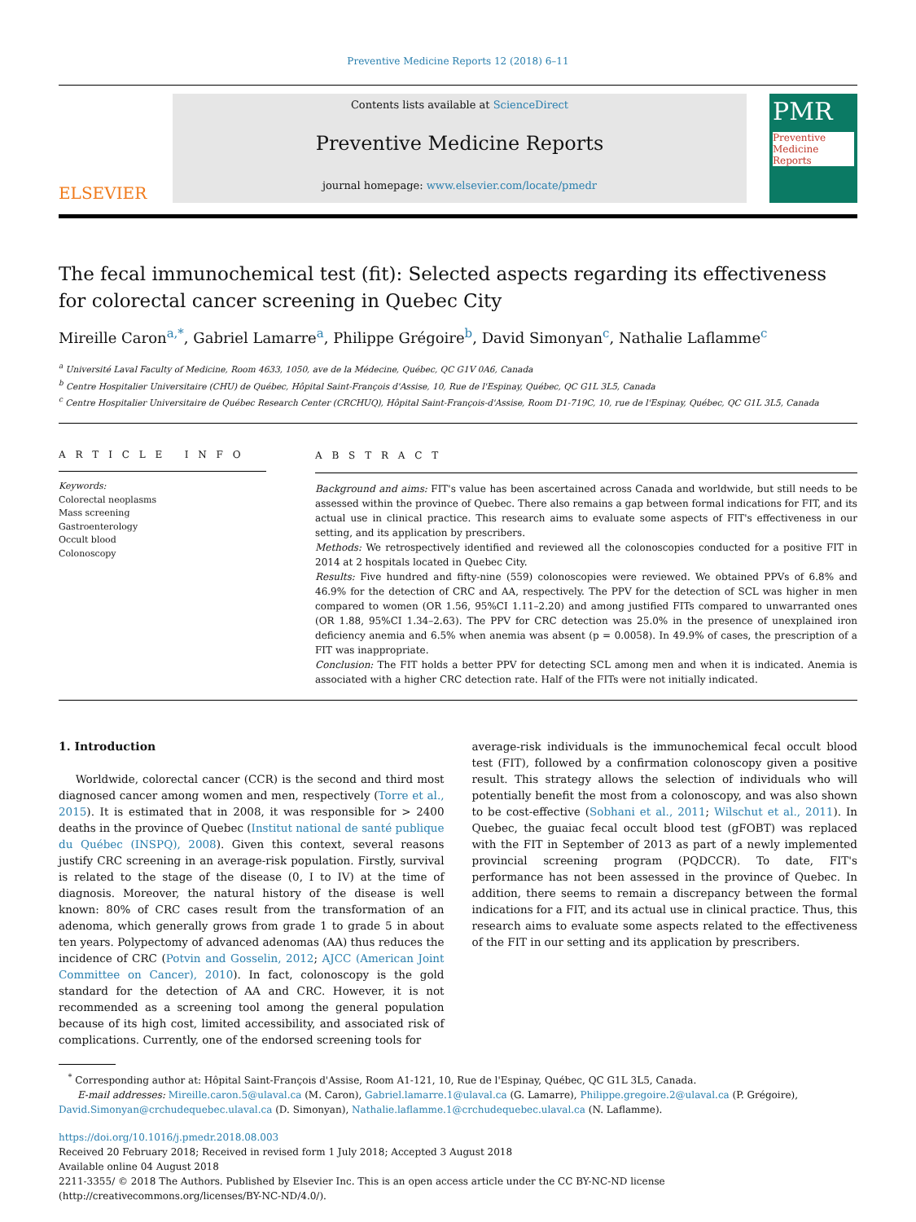Preventive Medicine Reports 12 (2018) 6–11
ELSEVIER
Contents lists available at ScienceDirect
Preventive Medicine Reports
journal homepage: www.elsevier.com/locate/pmedr
PMR
Preventive Medicine Reports
The fecal immunochemical test (fit): Selected aspects regarding its effectiveness for colorectal cancer screening in Quebec City
Mireille Caron<sup>a,*</sup>, Gabriel Lamarre<sup>a</sup>, Philippe Grégoire<sup>b</sup>, David Simonyan<sup>c</sup>, Nathalie Laflamme<sup>c</sup>
<sup>a</sup> Université Laval Faculty of Medicine, Room 4633, 1050, ave de la Médecine, Québec, QC G1V 0A6, Canada
<sup>b</sup> Centre Hospitalier Universitaire (CHU) de Québec, Hôpital Saint-François d'Assise, 10, Rue de l'Espinay, Québec, QC G1L 3L5, Canada
<sup>c</sup> Centre Hospitalier Universitaire de Québec Research Center (CRCHUQ), Hôpital Saint-François-d'Assise, Room D1-719C, 10, rue de l'Espinay, Québec, QC G1L 3L5, Canada
A R T I C L E I N F O
Keywords:
Colorectal neoplasms
Mass screening
Gastroenterology
Occult blood
Colonoscopy
A B S T R A C T
Background and aims: FIT's value has been ascertained across Canada and worldwide, but still needs to be assessed within the province of Quebec. There also remains a gap between formal indications for FIT, and its actual use in clinical practice. This research aims to evaluate some aspects of FIT's effectiveness in our setting, and its application by prescribers.
Methods: We retrospectively identified and reviewed all the colonoscopies conducted for a positive FIT in 2014 at 2 hospitals located in Quebec City.
Results: Five hundred and fifty-nine (559) colonoscopies were reviewed. We obtained PPVs of 6.8% and 46.9% for the detection of CRC and AA, respectively. The PPV for the detection of SCL was higher in men compared to women (OR 1.56, 95%CI 1.11–2.20) and among justified FITs compared to unwarranted ones (OR 1.88, 95%CI 1.34–2.63). The PPV for CRC detection was 25.0% in the presence of unexplained iron deficiency anemia and 6.5% when anemia was absent (p = 0.0058). In 49.9% of cases, the prescription of a FIT was inappropriate.
Conclusion: The FIT holds a better PPV for detecting SCL among men and when it is indicated. Anemia is associated with a higher CRC detection rate. Half of the FITs were not initially indicated.
1. Introduction
Worldwide, colorectal cancer (CCR) is the second and third most diagnosed cancer among women and men, respectively (Torre et al., 2015). It is estimated that in 2008, it was responsible for > 2400 deaths in the province of Quebec (Institut national de santé publique du Québec (INSPQ), 2008). Given this context, several reasons justify CRC screening in an average-risk population. Firstly, survival is related to the stage of the disease (0, I to IV) at the time of diagnosis. Moreover, the natural history of the disease is well known: 80% of CRC cases result from the transformation of an adenoma, which generally grows from grade 1 to grade 5 in about ten years. Polypectomy of advanced adenomas (AA) thus reduces the incidence of CRC (Potvin and Gosselin, 2012; AJCC (American Joint Committee on Cancer), 2010). In fact, colonoscopy is the gold standard for the detection of AA and CRC. However, it is not recommended as a screening tool among the general population because of its high cost, limited accessibility, and associated risk of complications. Currently, one of the endorsed screening tools for
average-risk individuals is the immunochemical fecal occult blood test (FIT), followed by a confirmation colonoscopy given a positive result. This strategy allows the selection of individuals who will potentially benefit the most from a colonoscopy, and was also shown to be cost-effective (Sobhani et al., 2011; Wilschut et al., 2011). In Quebec, the guaiac fecal occult blood test (gFOBT) was replaced with the FIT in September of 2013 as part of a newly implemented provincial screening program (PQDCCR). To date, FIT's performance has not been assessed in the province of Quebec. In addition, there seems to remain a discrepancy between the formal indications for a FIT, and its actual use in clinical practice. Thus, this research aims to evaluate some aspects related to the effectiveness of the FIT in our setting and its application by prescribers.
<sup>*</sup> Corresponding author at: Hôpital Saint-François d'Assise, Room A1-121, 10, Rue de l'Espinay, Québec, QC G1L 3L5, Canada.
E-mail addresses: Mireille.caron.5@ulaval.ca (M. Caron), Gabriel.lamarre.1@ulaval.ca (G. Lamarre), Philippe.gregoire.2@ulaval.ca (P. Grégoire), David.Simonyan@crchudequebec.ulaval.ca (D. Simonyan), Nathalie.laflamme.1@crchudequebec.ulaval.ca (N. Laflamme).
https://doi.org/10.1016/j.pmedr.2018.08.003
Received 20 February 2018; Received in revised form 1 July 2018; Accepted 3 August 2018
Available online 04 August 2018
2211-3355/ © 2018 The Authors. Published by Elsevier Inc. This is an open access article under the CC BY-NC-ND license
(http://creativecommons.org/licenses/BY-NC-ND/4.0/).